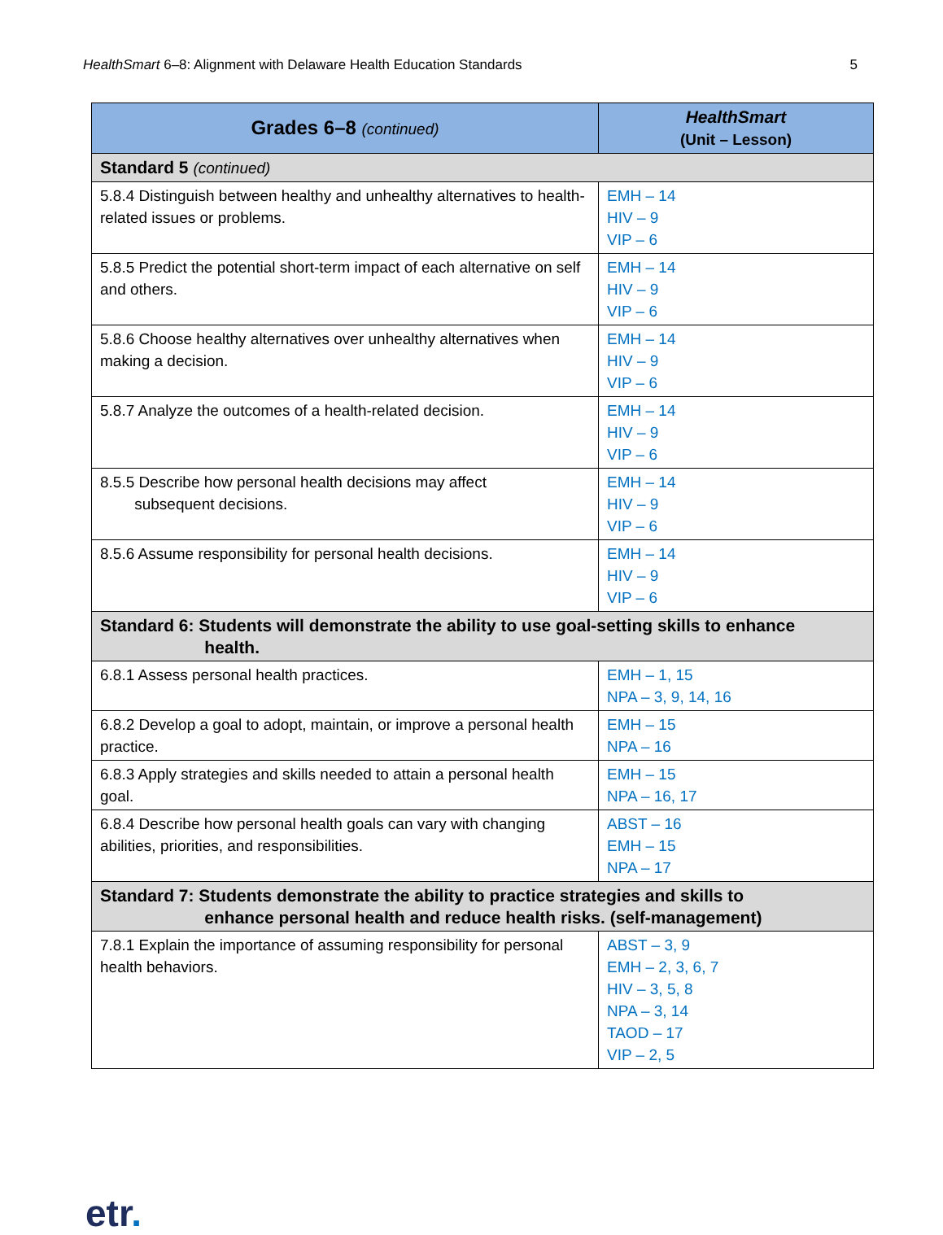HealthSmart 6–8: Alignment with Delaware Health Education Standards 5
| Grades 6–8 (continued) | HealthSmart (Unit – Lesson) |
| --- | --- |
| Standard 5 (continued) | |
| 5.8.4 Distinguish between healthy and unhealthy alternatives to health-related issues or problems. | EMH – 14 HIV – 9 VIP – 6 |
| 5.8.5 Predict the potential short-term impact of each alternative on self and others. | EMH – 14 HIV – 9 VIP – 6 |
| 5.8.6 Choose healthy alternatives over unhealthy alternatives when making a decision. | EMH – 14 HIV – 9 VIP – 6 |
| 5.8.7 Analyze the outcomes of a health-related decision. | EMH – 14 HIV – 9 VIP – 6 |
| 8.5.5 Describe how personal health decisions may affect subsequent decisions. | EMH – 14 HIV – 9 VIP – 6 |
| 8.5.6 Assume responsibility for personal health decisions. | EMH – 14 HIV – 9 VIP – 6 |
| Standard 6: Students will demonstrate the ability to use goal-setting skills to enhance health. | |
| 6.8.1 Assess personal health practices. | EMH – 1, 15 NPA – 3, 9, 14, 16 |
| 6.8.2 Develop a goal to adopt, maintain, or improve a personal health practice. | EMH – 15 NPA – 16 |
| 6.8.3 Apply strategies and skills needed to attain a personal health goal. | EMH – 15 NPA – 16, 17 |
| 6.8.4 Describe how personal health goals can vary with changing abilities, priorities, and responsibilities. | ABST – 16 EMH – 15 NPA – 17 |
| Standard 7: Students demonstrate the ability to practice strategies and skills to enhance personal health and reduce health risks. (self-management) | |
| 7.8.1 Explain the importance of assuming responsibility for personal health behaviors. | ABST – 3, 9 EMH – 2, 3, 6, 7 HIV – 3, 5, 8 NPA – 3, 14 TAOD – 17 VIP – 2, 5 |
etr.